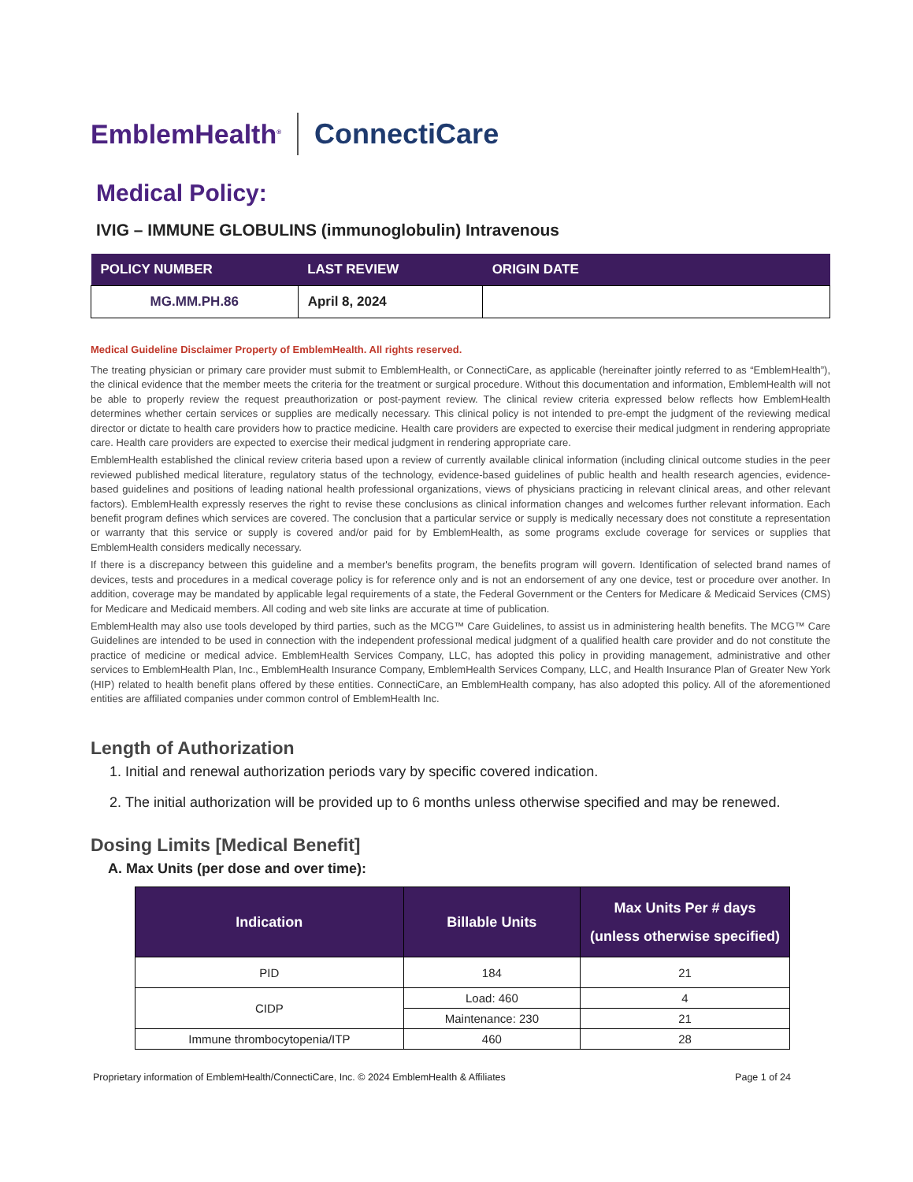EmblemHealth<sup>®</sup> ConnectiCare
Medical Policy:
IVIG – IMMUNE GLOBULINS (immunoglobulin) Intravenous
| POLICY NUMBER | LAST REVIEW | ORIGIN DATE |
| --- | --- | --- |
| MG.MM.PH.86 | April 8, 2024 | |
Medical Guideline Disclaimer Property of EmblemHealth. All rights reserved.
The treating physician or primary care provider must submit to EmblemHealth, or ConnectiCare, as applicable (hereinafter jointly referred to as “EmblemHealth”), the clinical evidence that the member meets the criteria for the treatment or surgical procedure. Without this documentation and information, EmblemHealth will not be able to properly review the request preauthorization or post-payment review. The clinical review criteria expressed below reflects how EmblemHealth determines whether certain services or supplies are medically necessary. This clinical policy is not intended to pre-empt the judgment of the reviewing medical director or dictate to health care providers how to practice medicine. Health care providers are expected to exercise their medical judgment in rendering appropriate care. Health care providers are expected to exercise their medical judgment in rendering appropriate care.
EmblemHealth established the clinical review criteria based upon a review of currently available clinical information (including clinical outcome studies in the peer reviewed published medical literature, regulatory status of the technology, evidence-based guidelines of public health and health research agencies, evidence-based guidelines and positions of leading national health professional organizations, views of physicians practicing in relevant clinical areas, and other relevant factors). EmblemHealth expressly reserves the right to revise these conclusions as clinical information changes and welcomes further relevant information. Each benefit program defines which services are covered. The conclusion that a particular service or supply is medically necessary does not constitute a representation or warranty that this service or supply is covered and/or paid for by EmblemHealth, as some programs exclude coverage for services or supplies that EmblemHealth considers medically necessary.
If there is a discrepancy between this guideline and a member's benefits program, the benefits program will govern. Identification of selected brand names of devices, tests and procedures in a medical coverage policy is for reference only and is not an endorsement of any one device, test or procedure over another. In addition, coverage may be mandated by applicable legal requirements of a state, the Federal Government or the Centers for Medicare & Medicaid Services (CMS) for Medicare and Medicaid members. All coding and web site links are accurate at time of publication.
EmblemHealth may also use tools developed by third parties, such as the MCG™ Care Guidelines, to assist us in administering health benefits. The MCG™ Care Guidelines are intended to be used in connection with the independent professional medical judgment of a qualified health care provider and do not constitute the practice of medicine or medical advice. EmblemHealth Services Company, LLC, has adopted this policy in providing management, administrative and other services to EmblemHealth Plan, Inc., EmblemHealth Insurance Company, EmblemHealth Services Company, LLC, and Health Insurance Plan of Greater New York (HIP) related to health benefit plans offered by these entities. ConnectiCare, an EmblemHealth company, has also adopted this policy. All of the aforementioned entities are affiliated companies under common control of EmblemHealth Inc.
Length of Authorization
1. Initial and renewal authorization periods vary by specific covered indication.
2. The initial authorization will be provided up to 6 months unless otherwise specified and may be renewed.
Dosing Limits [Medical Benefit]
A. Max Units (per dose and over time):
| Indication | Billable Units | Max Units Per # days (unless otherwise specified) |
| --- | --- | --- |
| PID | 184 | 21 |
| CIDP | Load: 460 | 4 |
| | Maintenance: 230 | 21 |
| Immune thrombocytopenia/ITP | 460 | 28 |
Proprietary information of EmblemHealth/ConnectiCare, Inc. © 2024 EmblemHealth & Affiliates Page 1 of 24